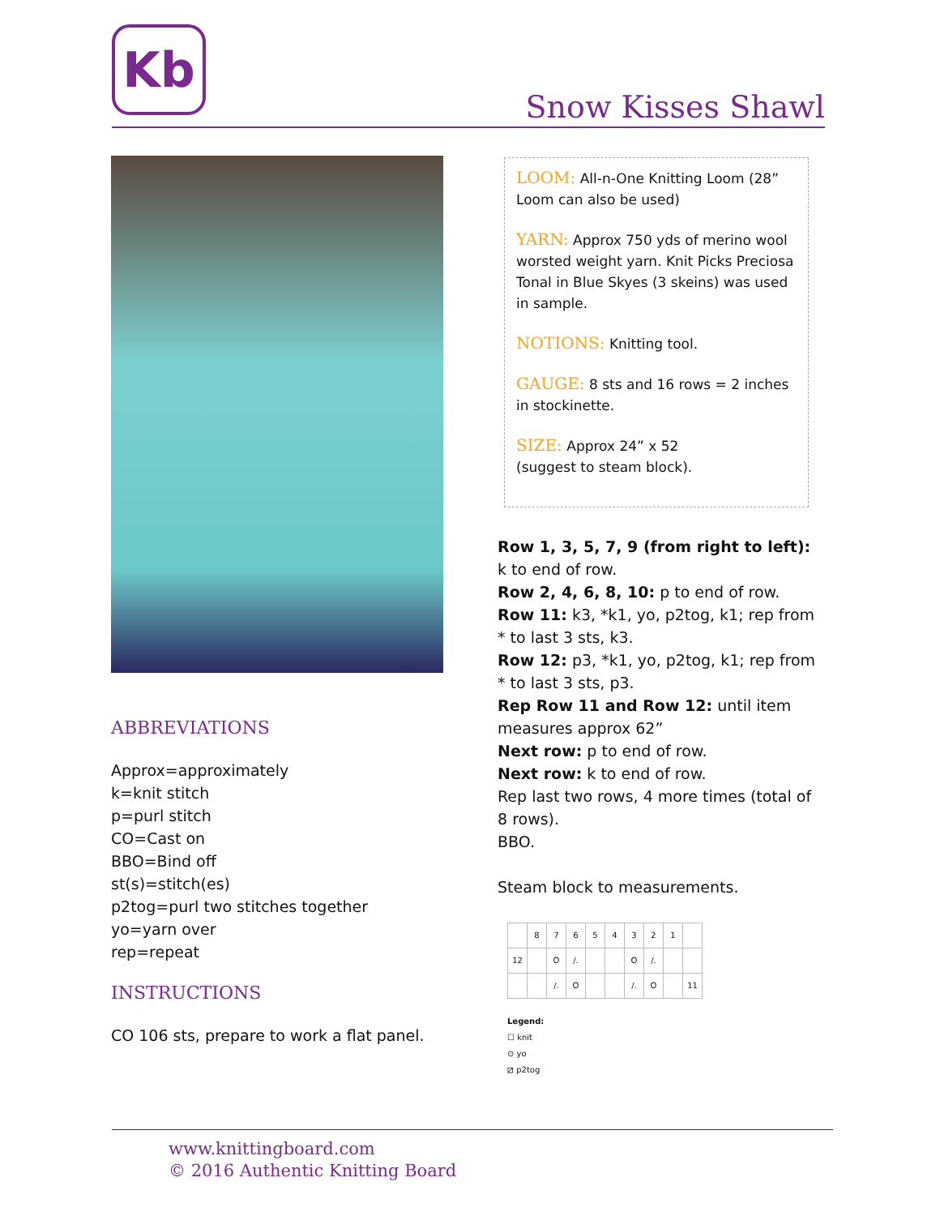Kb
Snow Kisses Shawl
LOOM: All-n-One Knitting Loom (28” Loom can also be used)
YARN: Approx 750 yds of merino wool worsted weight yarn. Knit Picks Preciosa Tonal in Blue Skyes (3 skeins) was used in sample.
NOTIONS: Knitting tool.
GAUGE: 8 sts and 16 rows = 2 inches in stockinette.
SIZE: Approx 24” x 52
(suggest to steam block).
ABBREVIATIONS
Approx=approximately
k=knit stitch
p=purl stitch
CO=Cast on
BBO=Bind off
st(s)=stitch(es)
p2tog=purl two stitches together
yo=yarn over
rep=repeat
INSTRUCTIONS
CO 106 sts, prepare to work a flat panel.
Row 1, 3, 5, 7, 9 (from right to left): k to end of row.
Row 2, 4, 6, 8, 10: p to end of row.
Row 11: k3, *k1, yo, p2tog, k1; rep from * to last 3 sts, k3.
Row 12: p3, *k1, yo, p2tog, k1; rep from * to last 3 sts, p3.
Rep Row 11 and Row 12: until item measures approx 62”
Next row: p to end of row.
Next row: k to end of row.
Rep last two rows, 4 more times (total of 8 rows).
BBO.
Steam block to measurements.
| | 8 | 7 | 6 | 5 | 4 | 3 | 2 | 1 | |
| 12 | | O | /. | | | O | /. | | |
| | | /. | O | | | /. | O | | 11 |
Legend:
☐ knit
⊙ yo
⧄ p2tog
www.knittingboard.com
© 2016 Authentic Knitting Board